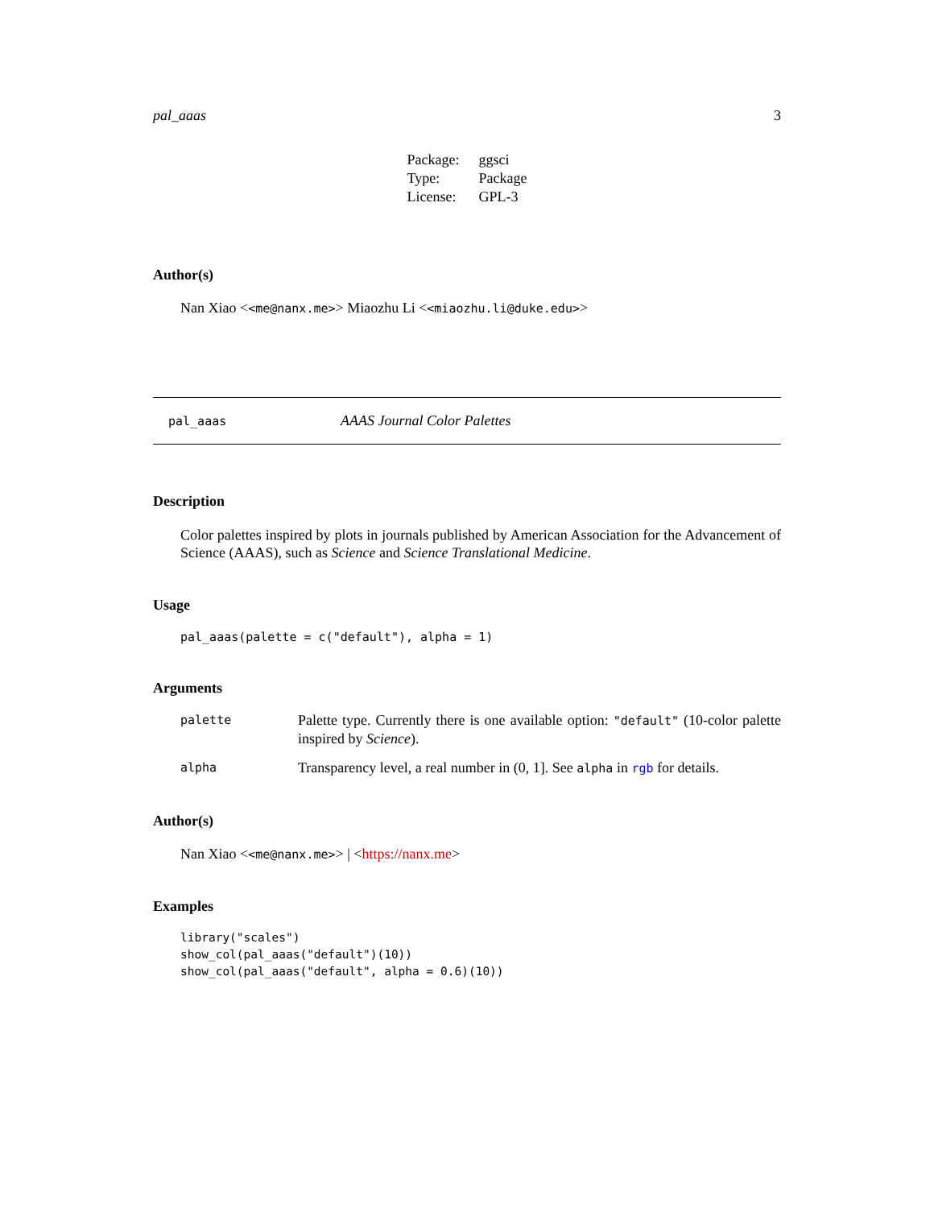pal_aaas 3
| Package: | ggsci |
| Type: | Package |
| License: | GPL-3 |
Author(s)
Nan Xiao <<me@nanx.me>> Miaozhu Li <<miaozhu.li@duke.edu>>
pal_aaas AAAS Journal Color Palettes
Description
Color palettes inspired by plots in journals published by American Association for the Advancement of Science (AAAS), such as Science and Science Translational Medicine.
Usage
pal_aaas(palette = c("default"), alpha = 1)
Arguments
| palette | Palette type. Currently there is one available option: "default" (10-color palette inspired by Science ). |
| alpha | Transparency level, a real number in (0, 1]. See alpha in rgb for details. |
Author(s)
Nan Xiao <<me@nanx.me>> | <https://nanx.me>
Examples
library("scales")
show_col(pal_aaas("default")(10))
show_col(pal_aaas("default", alpha = 0.6)(10))